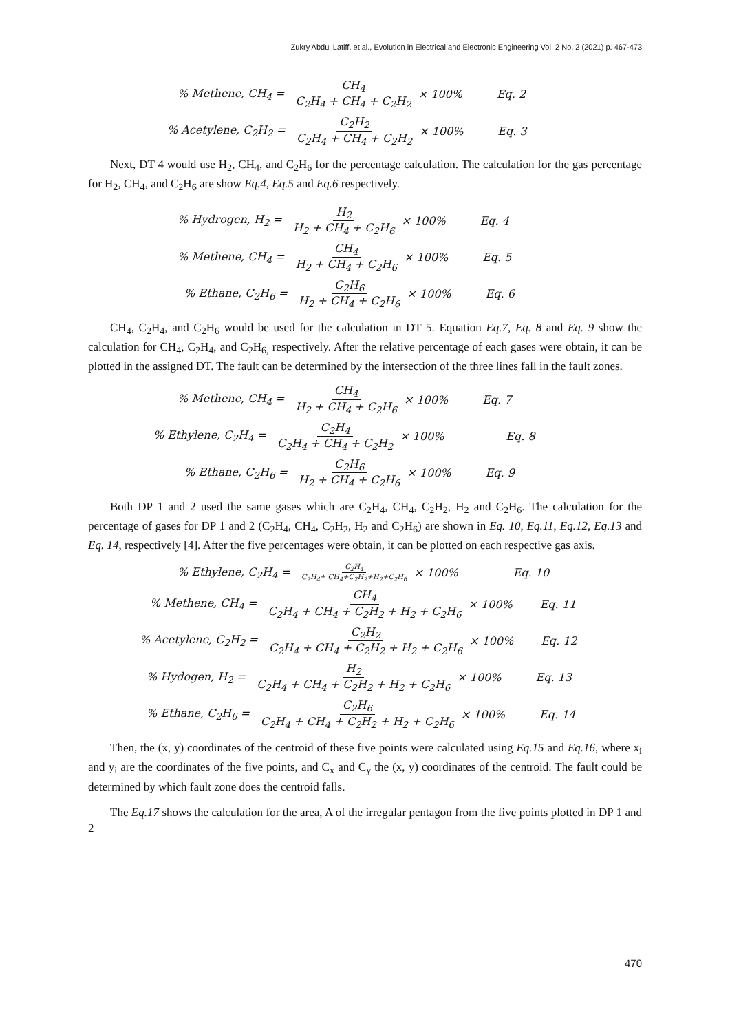Zukry Abdul Latiff. et al., Evolution in Electrical and Electronic Engineering Vol. 2 No. 2 (2021) p. 467-473
% Methene, CH<sub>4</sub> = CH<sub>4</sub> C<sub>2</sub>H<sub>4</sub> + CH<sub>4</sub> + C<sub>2</sub>H<sub>2</sub> × 100% Eq. 2
% Acetylene, C<sub>2</sub>H<sub>2</sub> = C<sub>2</sub>H<sub>2</sub> C<sub>2</sub>H<sub>4</sub> + CH<sub>4</sub> + C<sub>2</sub>H<sub>2</sub> × 100% Eq. 3
Next, DT 4 would use H<sub>2</sub>, CH<sub>4</sub>, and C<sub>2</sub>H<sub>6</sub> for the percentage calculation. The calculation for the gas percentage for H<sub>2</sub>, CH<sub>4</sub>, and C<sub>2</sub>H<sub>6</sub> are show Eq.4, Eq.5 and Eq.6 respectively.
% Hydrogen, H<sub>2</sub> = H<sub>2</sub> H<sub>2</sub> + CH<sub>4</sub> + C<sub>2</sub>H<sub>6</sub> × 100% Eq. 4
% Methene, CH<sub>4</sub> = CH<sub>4</sub> H<sub>2</sub> + CH<sub>4</sub> + C<sub>2</sub>H<sub>6</sub> × 100% Eq. 5
% Ethane, C<sub>2</sub>H<sub>6</sub> = C<sub>2</sub>H<sub>6</sub> H<sub>2</sub> + CH<sub>4</sub> + C<sub>2</sub>H<sub>6</sub> × 100% Eq. 6
CH<sub>4</sub>, C<sub>2</sub>H<sub>4</sub>, and C<sub>2</sub>H<sub>6</sub> would be used for the calculation in DT 5. Equation Eq.7, Eq. 8 and Eq. 9 show the calculation for CH<sub>4</sub>, C<sub>2</sub>H<sub>4</sub>, and C<sub>2</sub>H<sub>6,</sub> respectively. After the relative percentage of each gases were obtain, it can be plotted in the assigned DT. The fault can be determined by the intersection of the three lines fall in the fault zones.
% Methene, CH<sub>4</sub> = CH<sub>4</sub> H<sub>2</sub> + CH<sub>4</sub> + C<sub>2</sub>H<sub>6</sub> × 100% Eq. 7
% Ethylene, C<sub>2</sub>H<sub>4</sub> = C<sub>2</sub>H<sub>4</sub> C<sub>2</sub>H<sub>4</sub> + CH<sub>4</sub> + C<sub>2</sub>H<sub>2</sub> × 100% Eq. 8
% Ethane, C<sub>2</sub>H<sub>6</sub> = C<sub>2</sub>H<sub>6</sub> H<sub>2</sub> + CH<sub>4</sub> + C<sub>2</sub>H<sub>6</sub> × 100% Eq. 9
Both DP 1 and 2 used the same gases which are C<sub>2</sub>H<sub>4</sub>, CH<sub>4</sub>, C<sub>2</sub>H<sub>2</sub>, H<sub>2</sub> and C<sub>2</sub>H<sub>6</sub>. The calculation for the percentage of gases for DP 1 and 2 (C<sub>2</sub>H<sub>4</sub>, CH<sub>4</sub>, C<sub>2</sub>H<sub>2</sub>, H<sub>2</sub> and C<sub>2</sub>H<sub>6</sub>) are shown in Eq. 10, Eq.11, Eq.12, Eq.13 and Eq. 14, respectively [4]. After the five percentages were obtain, it can be plotted on each respective gas axis.
% Ethylene, C<sub>2</sub>H<sub>4</sub> = C<sub>2</sub>H<sub>4</sub> C<sub>2</sub>H<sub>4</sub>+ CH<sub>4</sub>+C<sub>2</sub>H<sub>2</sub>+H<sub>2</sub>+C<sub>2</sub>H<sub>6</sub> × 100% Eq. 10
% Methene, CH<sub>4</sub> = CH<sub>4</sub> C<sub>2</sub>H<sub>4</sub> + CH<sub>4</sub> + C<sub>2</sub>H<sub>2</sub> + H<sub>2</sub> + C<sub>2</sub>H<sub>6</sub> × 100% Eq. 11
% Acetylene, C<sub>2</sub>H<sub>2</sub> = C<sub>2</sub>H<sub>2</sub> C<sub>2</sub>H<sub>4</sub> + CH<sub>4</sub> + C<sub>2</sub>H<sub>2</sub> + H<sub>2</sub> + C<sub>2</sub>H<sub>6</sub> × 100% Eq. 12
% Hydogen, H<sub>2</sub> = H<sub>2</sub> C<sub>2</sub>H<sub>4</sub> + CH<sub>4</sub> + C<sub>2</sub>H<sub>2</sub> + H<sub>2</sub> + C<sub>2</sub>H<sub>6</sub> × 100% Eq. 13
% Ethane, C<sub>2</sub>H<sub>6</sub> = C<sub>2</sub>H<sub>6</sub> C<sub>2</sub>H<sub>4</sub> + CH<sub>4</sub> + C<sub>2</sub>H<sub>2</sub> + H<sub>2</sub> + C<sub>2</sub>H<sub>6</sub> × 100% Eq. 14
Then, the (x, y) coordinates of the centroid of these five points were calculated using Eq.15 and Eq.16, where x<sub>i</sub> and y<sub>i</sub> are the coordinates of the five points, and C<sub>x</sub> and C<sub>y</sub> the (x, y) coordinates of the centroid. The fault could be determined by which fault zone does the centroid falls.
The Eq.17 shows the calculation for the area, A of the irregular pentagon from the five points plotted in DP 1 and 2
470